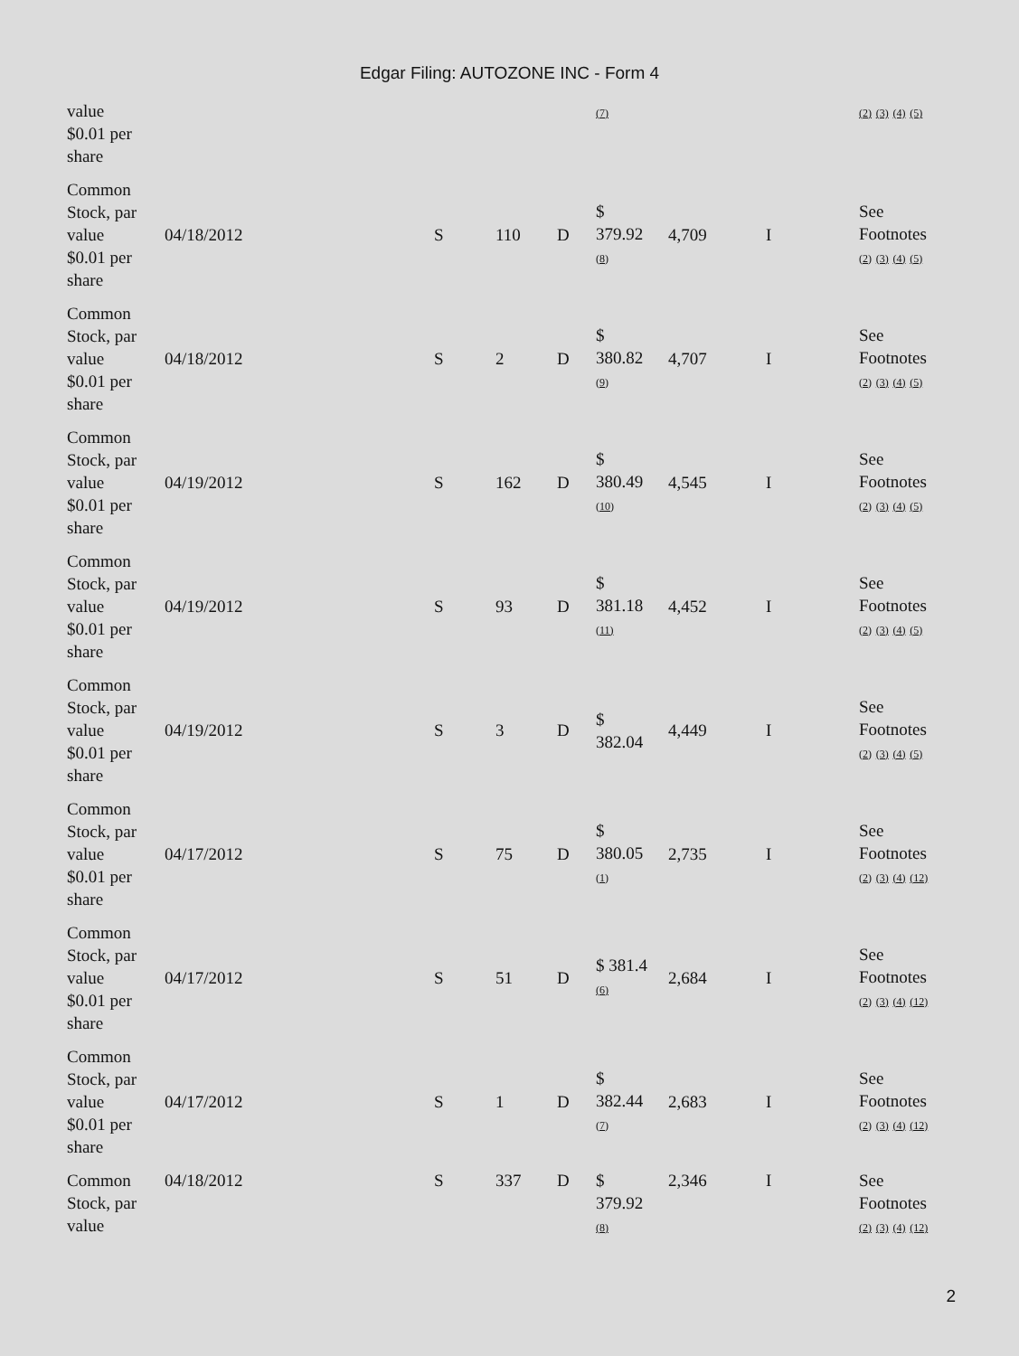Edgar Filing: AUTOZONE INC - Form 4
| value $0.01 per share | | | | | (7) | | | (2) (3) (4) (5) |
| Common Stock, par value $0.01 per share | 04/18/2012 | S | 110 | D | $ 379.92 (8) | 4,709 | I | See Footnotes (2) (3) (4) (5) |
| Common Stock, par value $0.01 per share | 04/18/2012 | S | 2 | D | $ 380.82 (9) | 4,707 | I | See Footnotes (2) (3) (4) (5) |
| Common Stock, par value $0.01 per share | 04/19/2012 | S | 162 | D | $ 380.49 (10) | 4,545 | I | See Footnotes (2) (3) (4) (5) |
| Common Stock, par value $0.01 per share | 04/19/2012 | S | 93 | D | $ 381.18 (11) | 4,452 | I | See Footnotes (2) (3) (4) (5) |
| Common Stock, par value $0.01 per share | 04/19/2012 | S | 3 | D | $ 382.04 | 4,449 | I | See Footnotes (2) (3) (4) (5) |
| Common Stock, par value $0.01 per share | 04/17/2012 | S | 75 | D | $ 380.05 (1) | 2,735 | I | See Footnotes (2) (3) (4) (12) |
| Common Stock, par value $0.01 per share | 04/17/2012 | S | 51 | D | $ 381.4 (6) | 2,684 | I | See Footnotes (2) (3) (4) (12) |
| Common Stock, par value $0.01 per share | 04/17/2012 | S | 1 | D | $ 382.44 (7) | 2,683 | I | See Footnotes (2) (3) (4) (12) |
| Common Stock, par value | 04/18/2012 | S | 337 | D | $ 379.92 (8) | 2,346 | I | See Footnotes (2) (3) (4) (12) |
2